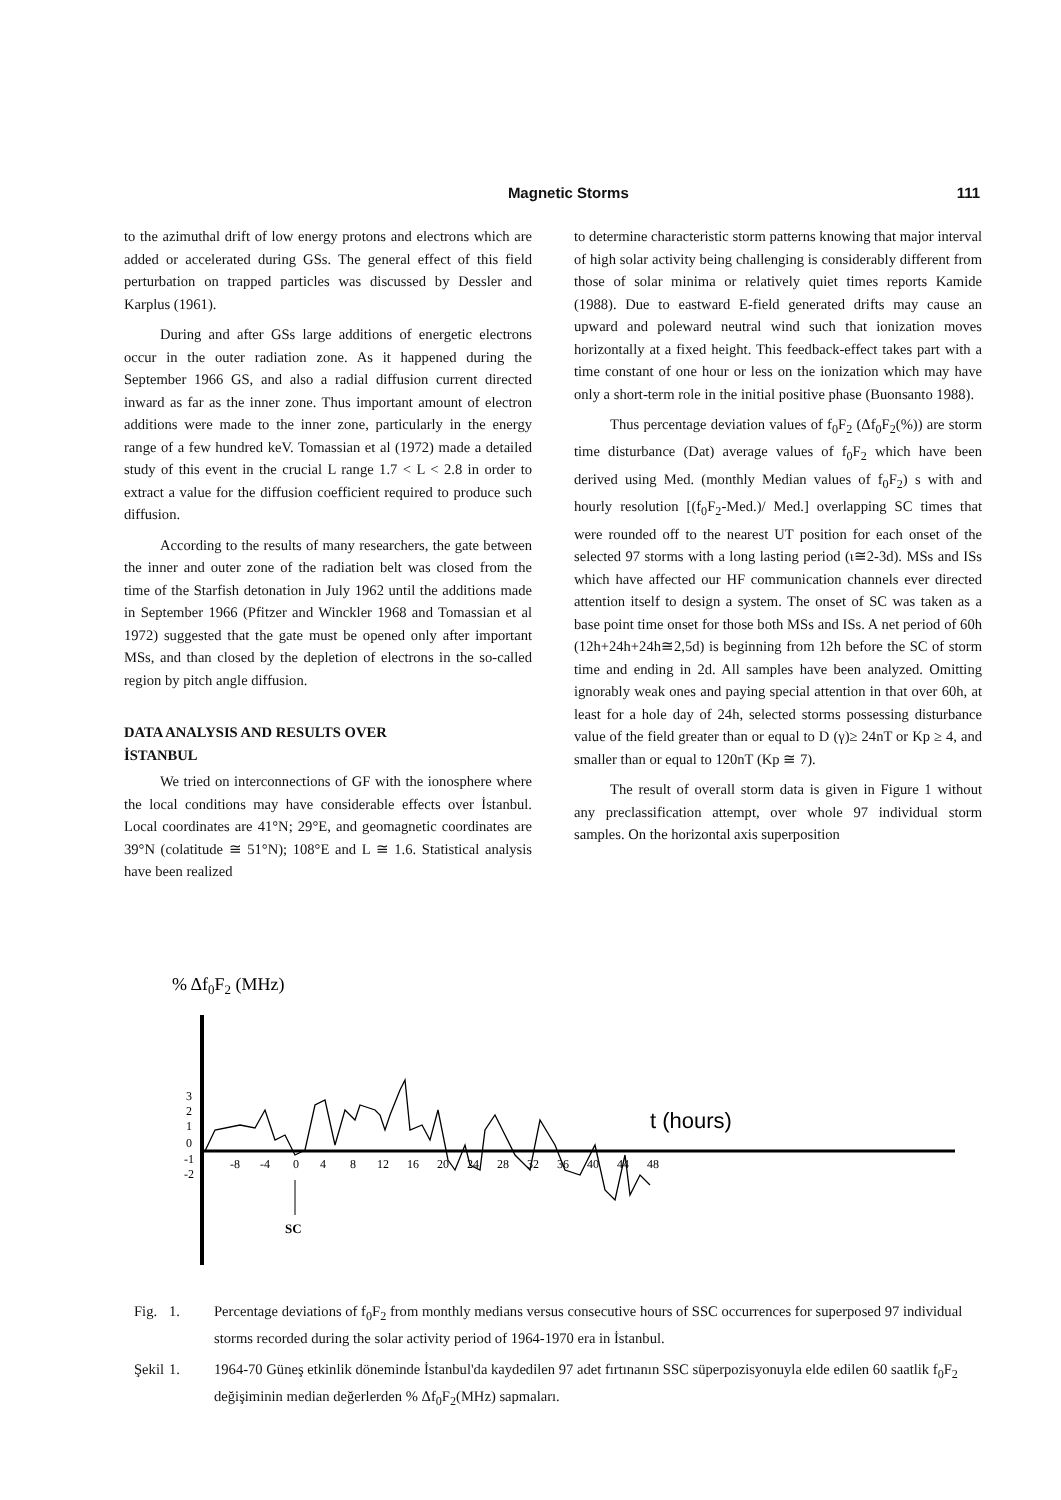Magnetic Storms 111
to the azimuthal drift of low energy protons and electrons which are added or accelerated during GSs. The general effect of this field perturbation on trapped particles was discussed by Dessler and Karplus (1961).
During and after GSs large additions of energetic electrons occur in the outer radiation zone. As it happened during the September 1966 GS, and also a radial diffusion current directed inward as far as the inner zone. Thus important amount of electron additions were made to the inner zone, particularly in the energy range of a few hundred keV. Tomassian et al (1972) made a detailed study of this event in the crucial L range 1.7 < L < 2.8 in order to extract a value for the diffusion coefficient required to produce such diffusion.
According to the results of many researchers, the gate between the inner and outer zone of the radiation belt was closed from the time of the Starfish detonation in July 1962 until the additions made in September 1966 (Pfitzer and Winckler 1968 and Tomassian et al 1972) suggested that the gate must be opened only after important MSs, and than closed by the depletion of electrons in the so-called region by pitch angle diffusion.
DATA ANALYSIS AND RESULTS OVER
İSTANBUL
We tried on interconnections of GF with the ionosphere where the local conditions may have considerable effects over İstanbul. Local coordinates are 41°N; 29°E, and geomagnetic coordinates are 39°N (colatitude ≅ 51°N); 108°E and L ≅ 1.6. Statistical analysis have been realized
to determine characteristic storm patterns knowing that major interval of high solar activity being challenging is considerably different from those of solar minima or relatively quiet times reports Kamide (1988). Due to eastward E-field generated drifts may cause an upward and poleward neutral wind such that ionization moves horizontally at a fixed height. This feedback-effect takes part with a time constant of one hour or less on the ionization which may have only a short-term role in the initial positive phase (Buonsanto 1988).
Thus percentage deviation values of f<sub>0</sub>F<sub>2</sub> (Δf<sub>0</sub>F<sub>2</sub>(%)) are storm time disturbance (Dat) average values of f<sub>0</sub>F<sub>2</sub> which have been derived using Med. (monthly Median values of f<sub>0</sub>F<sub>2</sub>) s with and hourly resolution [(f<sub>0</sub>F<sub>2</sub>-Med.)/ Med.] overlapping SC times that were rounded off to the nearest UT position for each onset of the selected 97 storms with a long lasting period (ι≅2-3d). MSs and ISs which have affected our HF communication channels ever directed attention itself to design a system. The onset of SC was taken as a base point time onset for those both MSs and ISs. A net period of 60h (12h+24h+24h≅2,5d) is beginning from 12h before the SC of storm time and ending in 2d. All samples have been analyzed. Omitting ignorably weak ones and paying special attention in that over 60h, at least for a hole day of 24h, selected storms possessing disturbance value of the field greater than or equal to D (γ)≥ 24nT or Kp ≥ 4, and smaller than or equal to 120nT (Kp ≅ 7).
The result of overall storm data is given in Figure 1 without any preclassification attempt, over whole 97 individual storm samples. On the horizontal axis superposition
% Δf0F2 (MHz)
3
2
1
0
-1
-2
-8
-4
0
4
8
12
16
20
24
28
32
36
40
44
48
t (hours)
SC
Fig. 1. Percentage deviations of f<sub>0</sub>F<sub>2</sub> from monthly medians versus consecutive hours of SSC occurrences for superposed 97 individual storms recorded during the solar activity period of 1964-1970 era in İstanbul.
Şekil 1. 1964-70 Güneş etkinlik döneminde İstanbul'da kaydedilen 97 adet fırtınanın SSC süperpozisyonuyla elde edilen 60 saatlik f<sub>0</sub>F<sub>2</sub> değişiminin median değerlerden % Δf<sub>0</sub>F<sub>2</sub>(MHz) sapmaları.